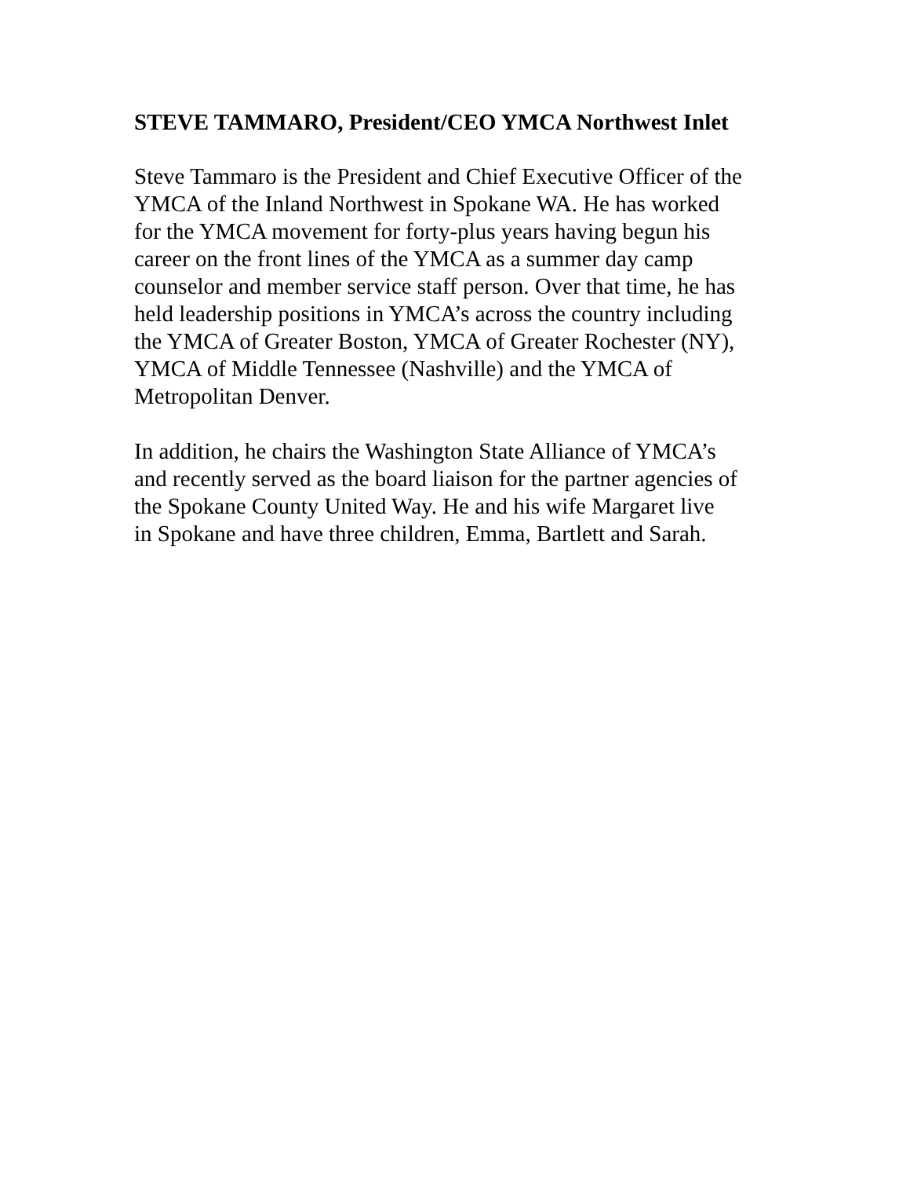STEVE TAMMARO, President/CEO YMCA Northwest Inlet
Steve Tammaro is the President and Chief Executive Officer of the YMCA of the Inland Northwest in Spokane WA. He has worked for the YMCA movement for forty-plus years having begun his career on the front lines of the YMCA as a summer day camp counselor and member service staff person. Over that time, he has held leadership positions in YMCA’s across the country including the YMCA of Greater Boston, YMCA of Greater Rochester (NY), YMCA of Middle Tennessee (Nashville) and the YMCA of Metropolitan Denver.
In addition, he chairs the Washington State Alliance of YMCA’s and recently served as the board liaison for the partner agencies of the Spokane County United Way. He and his wife Margaret live in Spokane and have three children, Emma, Bartlett and Sarah.